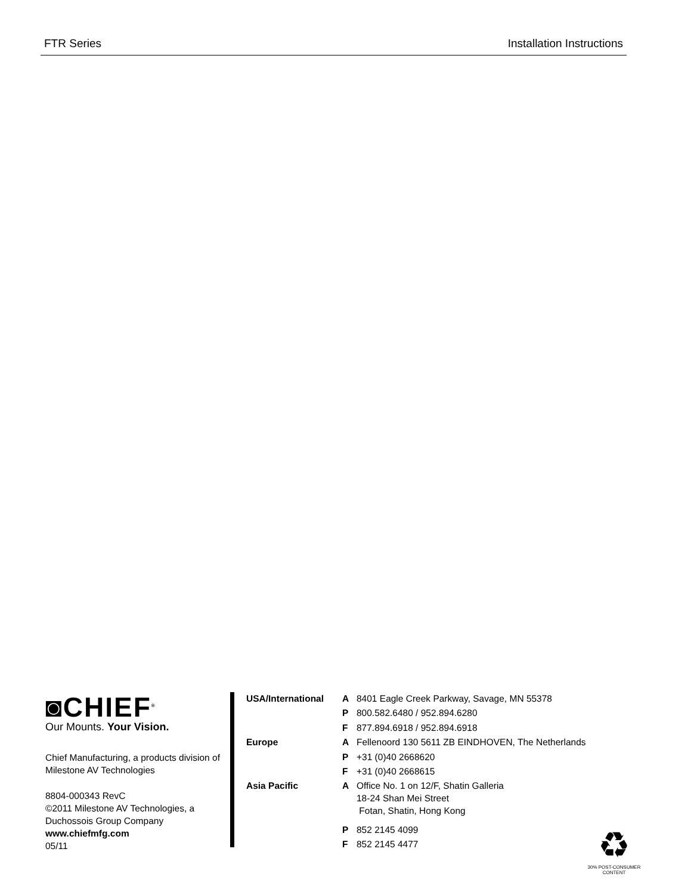FTR Series Installation Instructions
◙CHIEF<sup>®</sup>
Our Mounts. Your Vision.
Chief Manufacturing, a products division of Milestone AV Technologies
8804-000343 RevC
©2011 Milestone AV Technologies, a Duchossois Group Company
www.chiefmfg.com
05/11
| USA/International | A | 8401 Eagle Creek Parkway, Savage, MN 55378 |
| | P | 800.582.6480 / 952.894.6280 |
| | F | 877.894.6918 / 952.894.6918 |
| Europe | A | Fellenoord 130 5611 ZB EINDHOVEN, The Netherlands |
| | P | +31 (0)40 2668620 |
| | F | +31 (0)40 2668615 |
| Asia Pacific | A | Office No. 1 on 12/F, Shatin Galleria 18-24 Shan Mei Street Fotan, Shatin, Hong Kong |
| | P | 852 2145 4099 |
| | F | 852 2145 4477 |
♻
30% POST-CONSUMER CONTENT